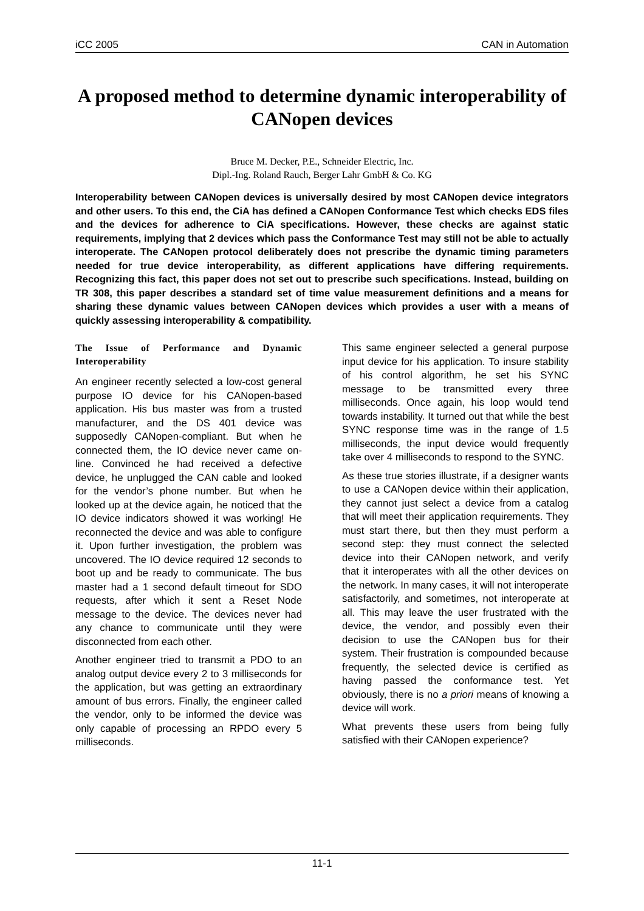iCC 2005 CAN in Automation
A proposed method to determine dynamic interoperability of CANopen devices
Bruce M. Decker, P.E., Schneider Electric, Inc.
Dipl.-Ing. Roland Rauch, Berger Lahr GmbH & Co. KG
Interoperability between CANopen devices is universally desired by most CANopen device integrators and other users. To this end, the CiA has defined a CANopen Conformance Test which checks EDS files and the devices for adherence to CiA specifications. However, these checks are against static requirements, implying that 2 devices which pass the Conformance Test may still not be able to actually interoperate. The CANopen protocol deliberately does not prescribe the dynamic timing parameters needed for true device interoperability, as different applications have differing requirements. Recognizing this fact, this paper does not set out to prescribe such specifications. Instead, building on TR 308, this paper describes a standard set of time value measurement definitions and a means for sharing these dynamic values between CANopen devices which provides a user with a means of quickly assessing interoperability & compatibility.
The Issue of Performance and Dynamic Interoperability
An engineer recently selected a low-cost general purpose IO device for his CANopen-based application. His bus master was from a trusted manufacturer, and the DS 401 device was supposedly CANopen-compliant. But when he connected them, the IO device never came on-line. Convinced he had received a defective device, he unplugged the CAN cable and looked for the vendor’s phone number. But when he looked up at the device again, he noticed that the IO device indicators showed it was working! He reconnected the device and was able to configure it. Upon further investigation, the problem was uncovered. The IO device required 12 seconds to boot up and be ready to communicate. The bus master had a 1 second default timeout for SDO requests, after which it sent a Reset Node message to the device. The devices never had any chance to communicate until they were disconnected from each other.
Another engineer tried to transmit a PDO to an analog output device every 2 to 3 milliseconds for the application, but was getting an extraordinary amount of bus errors. Finally, the engineer called the vendor, only to be informed the device was only capable of processing an RPDO every 5 milliseconds.
This same engineer selected a general purpose input device for his application. To insure stability of his control algorithm, he set his SYNC message to be transmitted every three milliseconds. Once again, his loop would tend towards instability. It turned out that while the best SYNC response time was in the range of 1.5 milliseconds, the input device would frequently take over 4 milliseconds to respond to the SYNC.
As these true stories illustrate, if a designer wants to use a CANopen device within their application, they cannot just select a device from a catalog that will meet their application requirements. They must start there, but then they must perform a second step: they must connect the selected device into their CANopen network, and verify that it interoperates with all the other devices on the network. In many cases, it will not interoperate satisfactorily, and sometimes, not interoperate at all. This may leave the user frustrated with the device, the vendor, and possibly even their decision to use the CANopen bus for their system. Their frustration is compounded because frequently, the selected device is certified as having passed the conformance test. Yet obviously, there is no a priori means of knowing a device will work.
What prevents these users from being fully satisfied with their CANopen experience?
11-1